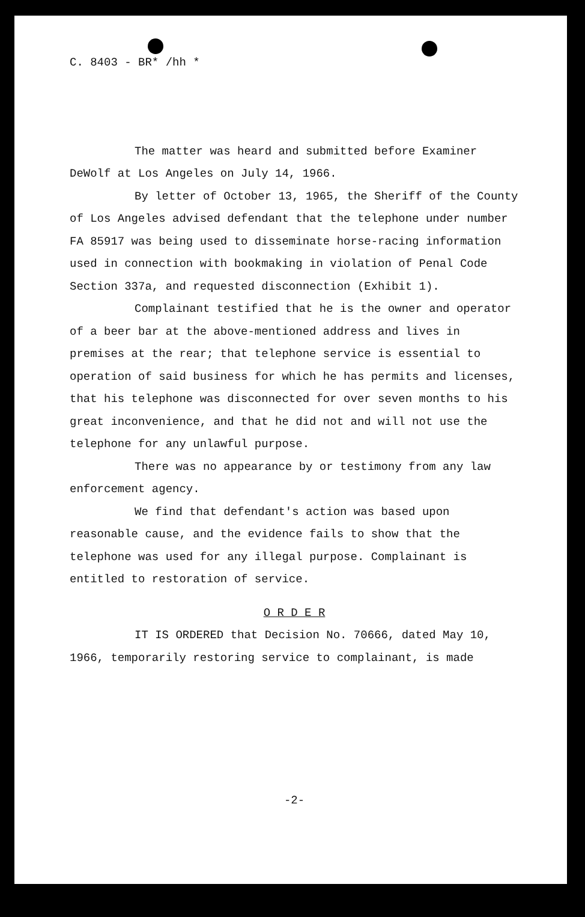C. 8403 - BR* /hh *
The matter was heard and submitted before Examiner DeWolf at Los Angeles on July 14, 1966.
By letter of October 13, 1965, the Sheriff of the County of Los Angeles advised defendant that the telephone under number FA 85917 was being used to disseminate horse-racing information used in connection with bookmaking in violation of Penal Code Section 337a, and requested disconnection (Exhibit 1).
Complainant testified that he is the owner and operator of a beer bar at the above-mentioned address and lives in premises at the rear; that telephone service is essential to operation of said business for which he has permits and licenses, that his telephone was disconnected for over seven months to his great inconvenience, and that he did not and will not use the telephone for any unlawful purpose.
There was no appearance by or testimony from any law enforcement agency.
We find that defendant's action was based upon reasonable cause, and the evidence fails to show that the telephone was used for any illegal purpose. Complainant is entitled to restoration of service.
O R D E R
IT IS ORDERED that Decision No. 70666, dated May 10, 1966, temporarily restoring service to complainant, is made
-2-